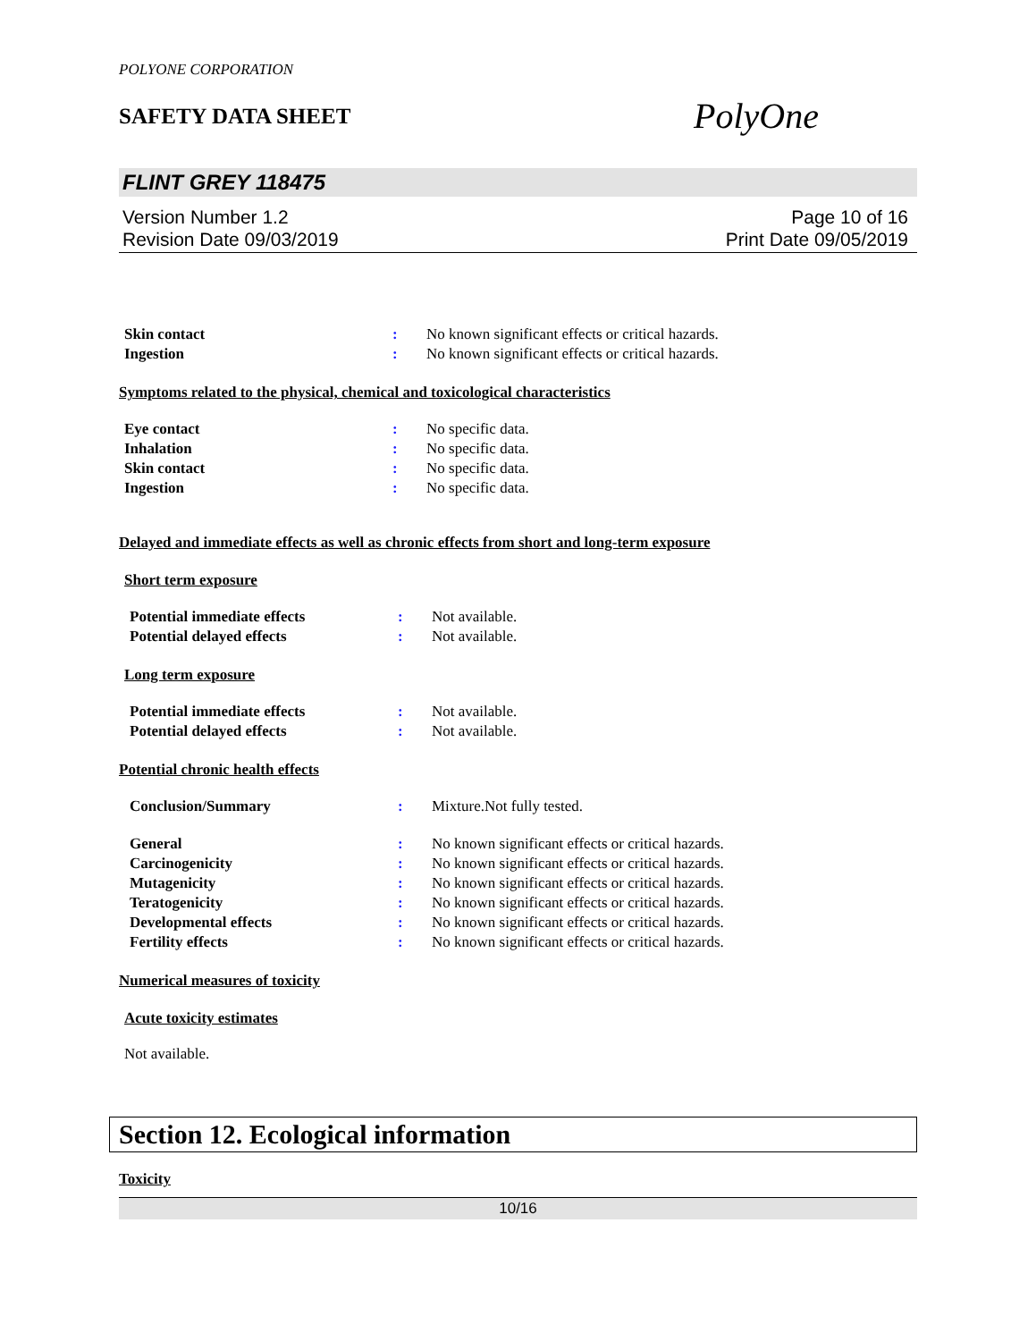POLYONE CORPORATION
SAFETY DATA SHEET
PolyOne
FLINT GREY 118475
Version Number 1.2
Revision Date 09/03/2019
Page 10 of 16
Print Date 09/05/2019
Skin contact : No known significant effects or critical hazards.
Ingestion : No known significant effects or critical hazards.
Symptoms related to the physical, chemical and toxicological characteristics
Eye contact : No specific data.
Inhalation : No specific data.
Skin contact : No specific data.
Ingestion : No specific data.
Delayed and immediate effects as well as chronic effects from short and long-term exposure
Short term exposure
Potential immediate effects : Not available.
Potential delayed effects : Not available.
Long term exposure
Potential immediate effects : Not available.
Potential delayed effects : Not available.
Potential chronic health effects
Conclusion/Summary : Mixture.Not fully tested.
General : No known significant effects or critical hazards.
Carcinogenicity : No known significant effects or critical hazards.
Mutagenicity : No known significant effects or critical hazards.
Teratogenicity : No known significant effects or critical hazards.
Developmental effects : No known significant effects or critical hazards.
Fertility effects : No known significant effects or critical hazards.
Numerical measures of toxicity
Acute toxicity estimates
Not available.
Section 12. Ecological information
Toxicity
10/16